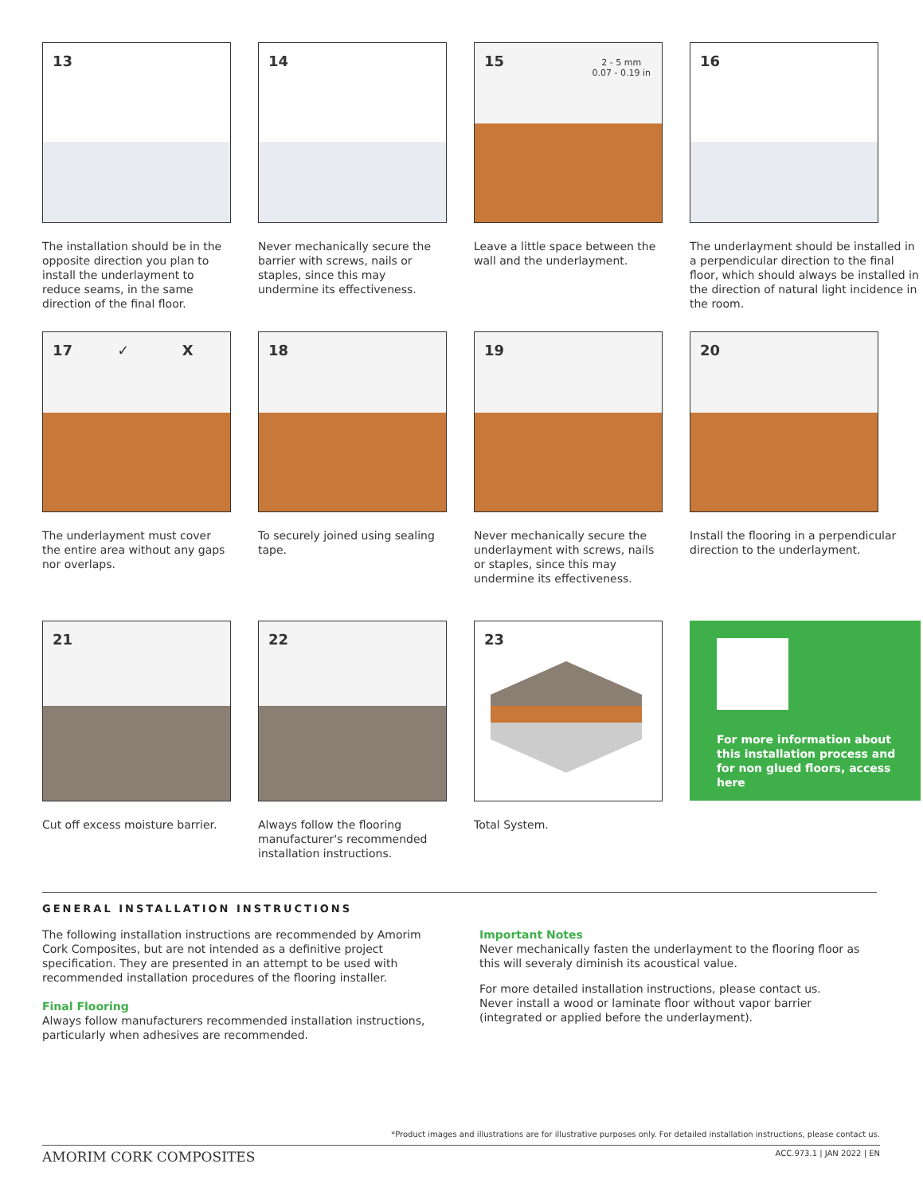13
The installation should be in the opposite direction you plan to install the underlayment to reduce seams, in the same direction of the final floor.
14
Never mechanically secure the barrier with screws, nails or staples, since this may undermine its effectiveness.
15
2 - 5 mm
0.07 - 0.19 in
Leave a little space between the wall and the underlayment.
16
The underlayment should be installed in a perpendicular direction to the final floor, which should always be installed in the direction of natural light incidence in the room.
17 ✓ X
The underlayment must cover the entire area without any gaps nor overlaps.
18
To securely joined using sealing tape.
19
Never mechanically secure the underlayment with screws, nails or staples, since this may undermine its effectiveness.
20
Install the flooring in a perpendicular direction to the underlayment.
21
Cut off excess moisture barrier.
22
Always follow the flooring manufacturer's recommended installation instructions.
23
Total System.
For more information about this installation process and for non glued floors, access here
GENERAL INSTALLATION INSTRUCTIONS
The following installation instructions are recommended by Amorim Cork Composites, but are not intended as a definitive project specification. They are presented in an attempt to be used with recommended installation procedures of the flooring installer.
Final Flooring
Always follow manufacturers recommended installation instructions, particularly when adhesives are recommended.
Important Notes
Never mechanically fasten the underlayment to the flooring floor as this will severaly diminish its acoustical value.
For more detailed installation instructions, please contact us.
Never install a wood or laminate floor without vapor barrier (integrated or applied before the underlayment).
*Product images and illustrations are for illustrative purposes only. For detailed installation instructions, please contact us.
AMORIM CORK COMPOSITES ACC.973.1 | JAN 2022 | EN